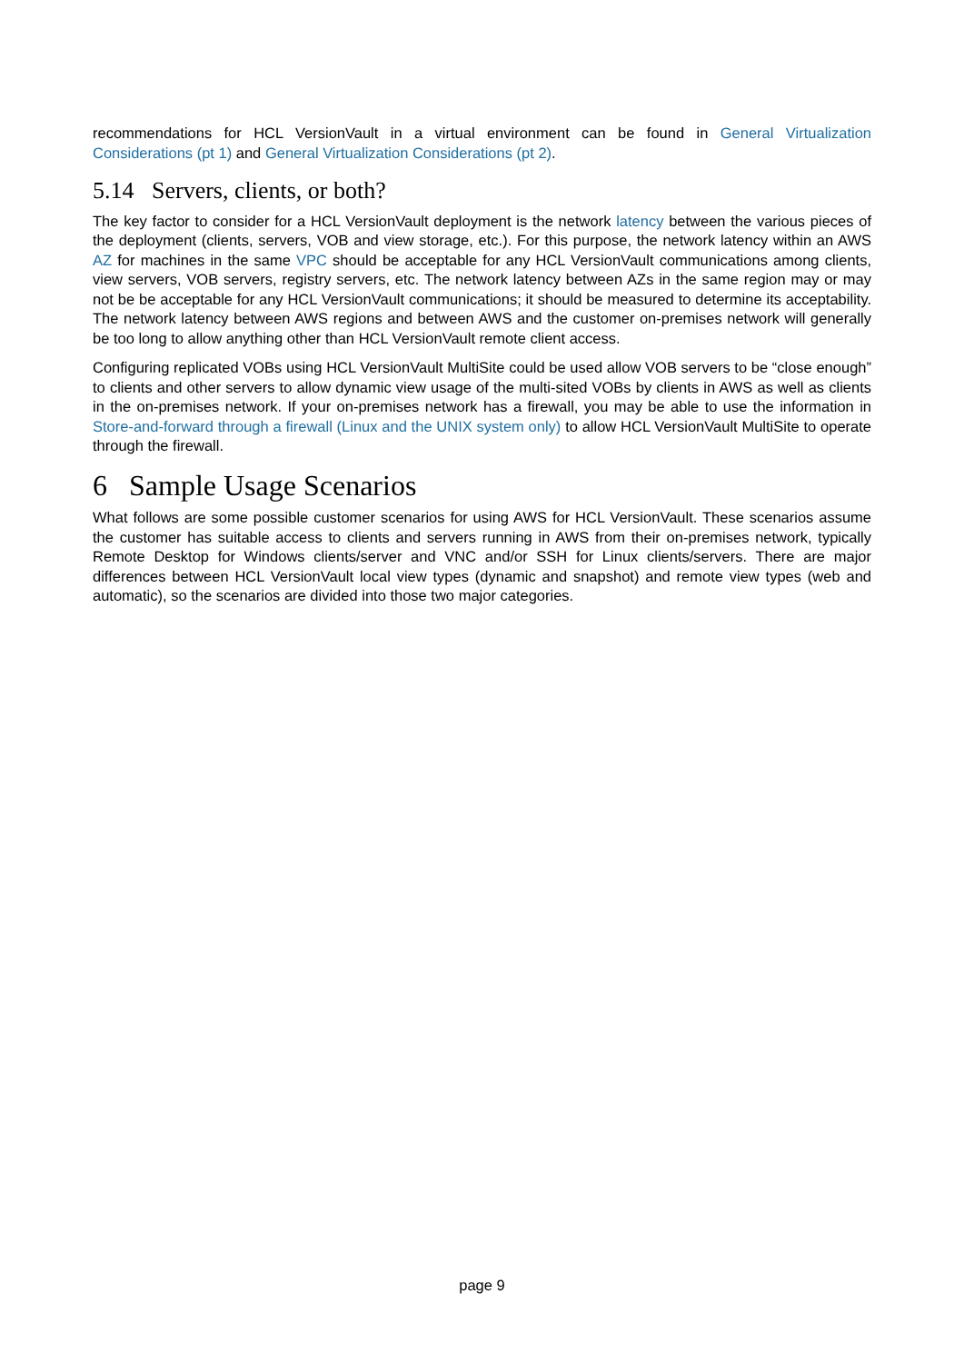recommendations for HCL VersionVault in a virtual environment can be found in General Virtualization Considerations (pt 1) and General Virtualization Considerations (pt 2).
5.14 Servers, clients, or both?
The key factor to consider for a HCL VersionVault deployment is the network latency between the various pieces of the deployment (clients, servers, VOB and view storage, etc.). For this purpose, the network latency within an AWS AZ for machines in the same VPC should be acceptable for any HCL VersionVault communications among clients, view servers, VOB servers, registry servers, etc. The network latency between AZs in the same region may or may not be be acceptable for any HCL VersionVault communications; it should be measured to determine its acceptability. The network latency between AWS regions and between AWS and the customer on-premises network will generally be too long to allow anything other than HCL VersionVault remote client access.
Configuring replicated VOBs using HCL VersionVault MultiSite could be used allow VOB servers to be “close enough” to clients and other servers to allow dynamic view usage of the multi-sited VOBs by clients in AWS as well as clients in the on-premises network. If your on-premises network has a firewall, you may be able to use the information in Store-and-forward through a firewall (Linux and the UNIX system only) to allow HCL VersionVault MultiSite to operate through the firewall.
6 Sample Usage Scenarios
What follows are some possible customer scenarios for using AWS for HCL VersionVault. These scenarios assume the customer has suitable access to clients and servers running in AWS from their on-premises network, typically Remote Desktop for Windows clients/server and VNC and/or SSH for Linux clients/servers. There are major differences between HCL VersionVault local view types (dynamic and snapshot) and remote view types (web and automatic), so the scenarios are divided into those two major categories.
page 9